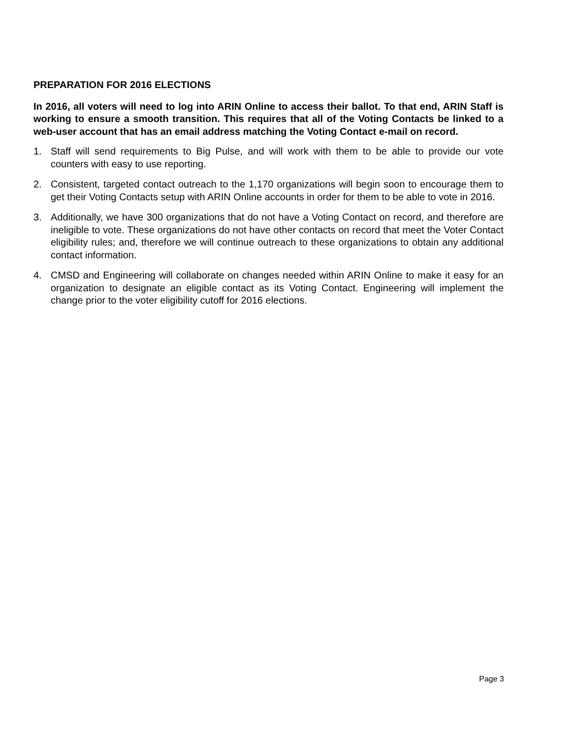PREPARATION FOR 2016 ELECTIONS
In 2016, all voters will need to log into ARIN Online to access their ballot. To that end, ARIN Staff is working to ensure a smooth transition. This requires that all of the Voting Contacts be linked to a web-user account that has an email address matching the Voting Contact e-mail on record.
1. Staff will send requirements to Big Pulse, and will work with them to be able to provide our vote counters with easy to use reporting.
2. Consistent, targeted contact outreach to the 1,170 organizations will begin soon to encourage them to get their Voting Contacts setup with ARIN Online accounts in order for them to be able to vote in 2016.
3. Additionally, we have 300 organizations that do not have a Voting Contact on record, and therefore are ineligible to vote. These organizations do not have other contacts on record that meet the Voter Contact eligibility rules; and, therefore we will continue outreach to these organizations to obtain any additional contact information.
4. CMSD and Engineering will collaborate on changes needed within ARIN Online to make it easy for an organization to designate an eligible contact as its Voting Contact. Engineering will implement the change prior to the voter eligibility cutoff for 2016 elections.
Page 3